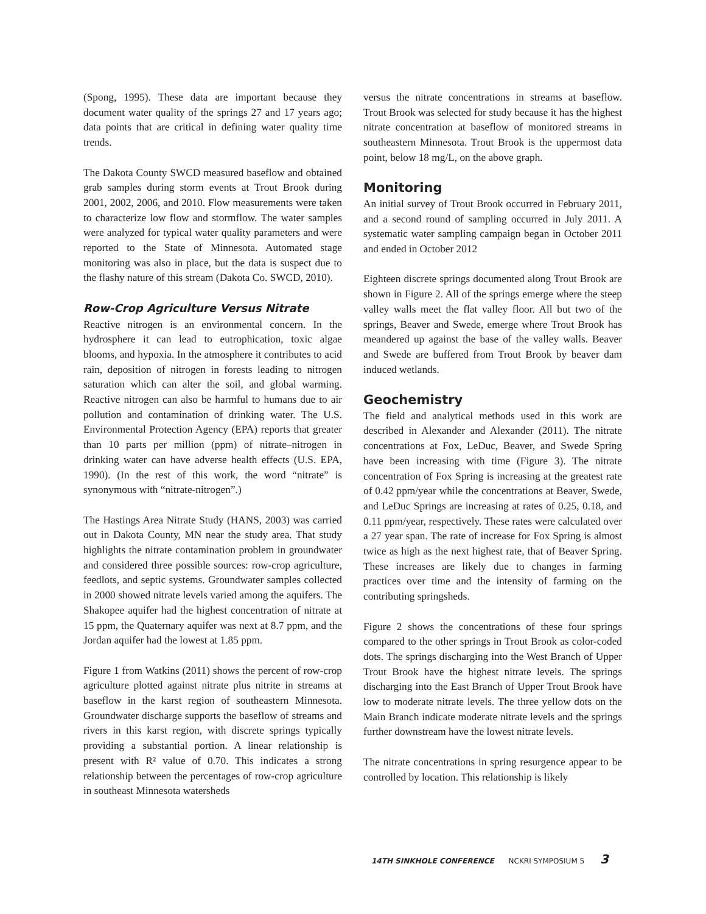(Spong, 1995). These data are important because they document water quality of the springs 27 and 17 years ago; data points that are critical in defining water quality time trends.
The Dakota County SWCD measured baseflow and obtained grab samples during storm events at Trout Brook during 2001, 2002, 2006, and 2010. Flow measurements were taken to characterize low flow and stormflow. The water samples were analyzed for typical water quality parameters and were reported to the State of Minnesota. Automated stage monitoring was also in place, but the data is suspect due to the flashy nature of this stream (Dakota Co. SWCD, 2010).
Row-Crop Agriculture Versus Nitrate
Reactive nitrogen is an environmental concern. In the hydrosphere it can lead to eutrophication, toxic algae blooms, and hypoxia. In the atmosphere it contributes to acid rain, deposition of nitrogen in forests leading to nitrogen saturation which can alter the soil, and global warming. Reactive nitrogen can also be harmful to humans due to air pollution and contamination of drinking water. The U.S. Environmental Protection Agency (EPA) reports that greater than 10 parts per million (ppm) of nitrate–nitrogen in drinking water can have adverse health effects (U.S. EPA, 1990). (In the rest of this work, the word “nitrate” is synonymous with “nitrate-nitrogen”.)
The Hastings Area Nitrate Study (HANS, 2003) was carried out in Dakota County, MN near the study area. That study highlights the nitrate contamination problem in groundwater and considered three possible sources: row-crop agriculture, feedlots, and septic systems. Groundwater samples collected in 2000 showed nitrate levels varied among the aquifers. The Shakopee aquifer had the highest concentration of nitrate at 15 ppm, the Quaternary aquifer was next at 8.7 ppm, and the Jordan aquifer had the lowest at 1.85 ppm.
Figure 1 from Watkins (2011) shows the percent of row-crop agriculture plotted against nitrate plus nitrite in streams at baseflow in the karst region of southeastern Minnesota. Groundwater discharge supports the baseflow of streams and rivers in this karst region, with discrete springs typically providing a substantial portion. A linear relationship is present with R² value of 0.70. This indicates a strong relationship between the percentages of row-crop agriculture in southeast Minnesota watersheds
versus the nitrate concentrations in streams at baseflow. Trout Brook was selected for study because it has the highest nitrate concentration at baseflow of monitored streams in southeastern Minnesota. Trout Brook is the uppermost data point, below 18 mg/L, on the above graph.
Monitoring
An initial survey of Trout Brook occurred in February 2011, and a second round of sampling occurred in July 2011. A systematic water sampling campaign began in October 2011 and ended in October 2012
Eighteen discrete springs documented along Trout Brook are shown in Figure 2. All of the springs emerge where the steep valley walls meet the flat valley floor. All but two of the springs, Beaver and Swede, emerge where Trout Brook has meandered up against the base of the valley walls. Beaver and Swede are buffered from Trout Brook by beaver dam induced wetlands.
Geochemistry
The field and analytical methods used in this work are described in Alexander and Alexander (2011). The nitrate concentrations at Fox, LeDuc, Beaver, and Swede Spring have been increasing with time (Figure 3). The nitrate concentration of Fox Spring is increasing at the greatest rate of 0.42 ppm/year while the concentrations at Beaver, Swede, and LeDuc Springs are increasing at rates of 0.25, 0.18, and 0.11 ppm/year, respectively. These rates were calculated over a 27 year span. The rate of increase for Fox Spring is almost twice as high as the next highest rate, that of Beaver Spring. These increases are likely due to changes in farming practices over time and the intensity of farming on the contributing springsheds.
Figure 2 shows the concentrations of these four springs compared to the other springs in Trout Brook as color-coded dots. The springs discharging into the West Branch of Upper Trout Brook have the highest nitrate levels. The springs discharging into the East Branch of Upper Trout Brook have low to moderate nitrate levels. The three yellow dots on the Main Branch indicate moderate nitrate levels and the springs further downstream have the lowest nitrate levels.
The nitrate concentrations in spring resurgence appear to be controlled by location. This relationship is likely
14TH SINKHOLE CONFERENCE NCKRI SYMPOSIUM 5 3